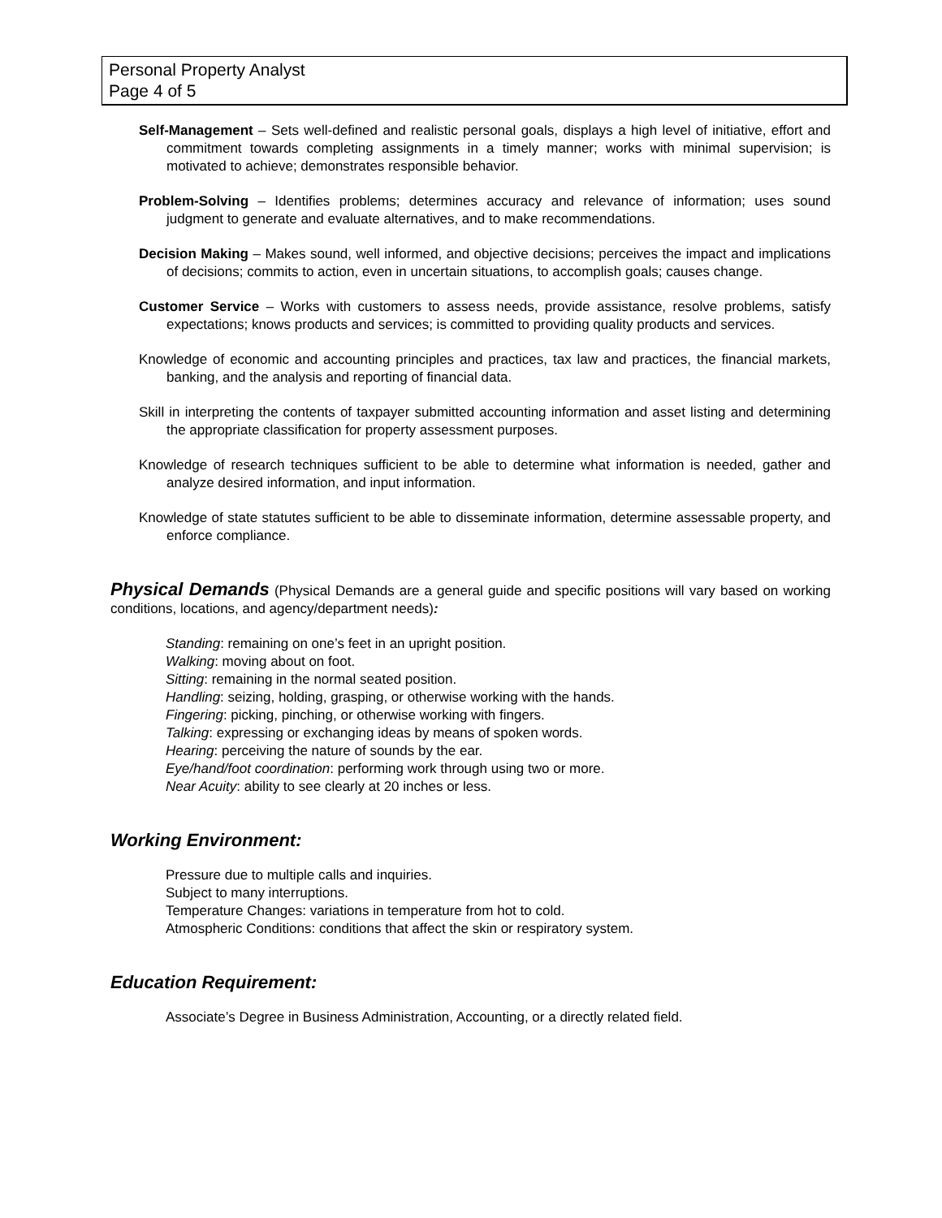Personal Property Analyst
Page 4 of 5
Self-Management – Sets well-defined and realistic personal goals, displays a high level of initiative, effort and commitment towards completing assignments in a timely manner; works with minimal supervision; is motivated to achieve; demonstrates responsible behavior.
Problem-Solving – Identifies problems; determines accuracy and relevance of information; uses sound judgment to generate and evaluate alternatives, and to make recommendations.
Decision Making – Makes sound, well informed, and objective decisions; perceives the impact and implications of decisions; commits to action, even in uncertain situations, to accomplish goals; causes change.
Customer Service – Works with customers to assess needs, provide assistance, resolve problems, satisfy expectations; knows products and services; is committed to providing quality products and services.
Knowledge of economic and accounting principles and practices, tax law and practices, the financial markets, banking, and the analysis and reporting of financial data.
Skill in interpreting the contents of taxpayer submitted accounting information and asset listing and determining the appropriate classification for property assessment purposes.
Knowledge of research techniques sufficient to be able to determine what information is needed, gather and analyze desired information, and input information.
Knowledge of state statutes sufficient to be able to disseminate information, determine assessable property, and enforce compliance.
Physical Demands (Physical Demands are a general guide and specific positions will vary based on working conditions, locations, and agency/department needs):
Standing: remaining on one’s feet in an upright position.
Walking: moving about on foot.
Sitting: remaining in the normal seated position.
Handling: seizing, holding, grasping, or otherwise working with the hands.
Fingering: picking, pinching, or otherwise working with fingers.
Talking: expressing or exchanging ideas by means of spoken words.
Hearing: perceiving the nature of sounds by the ear.
Eye/hand/foot coordination: performing work through using two or more.
Near Acuity: ability to see clearly at 20 inches or less.
Working Environment:
Pressure due to multiple calls and inquiries.
Subject to many interruptions.
Temperature Changes: variations in temperature from hot to cold.
Atmospheric Conditions: conditions that affect the skin or respiratory system.
Education Requirement:
Associate’s Degree in Business Administration, Accounting, or a directly related field.